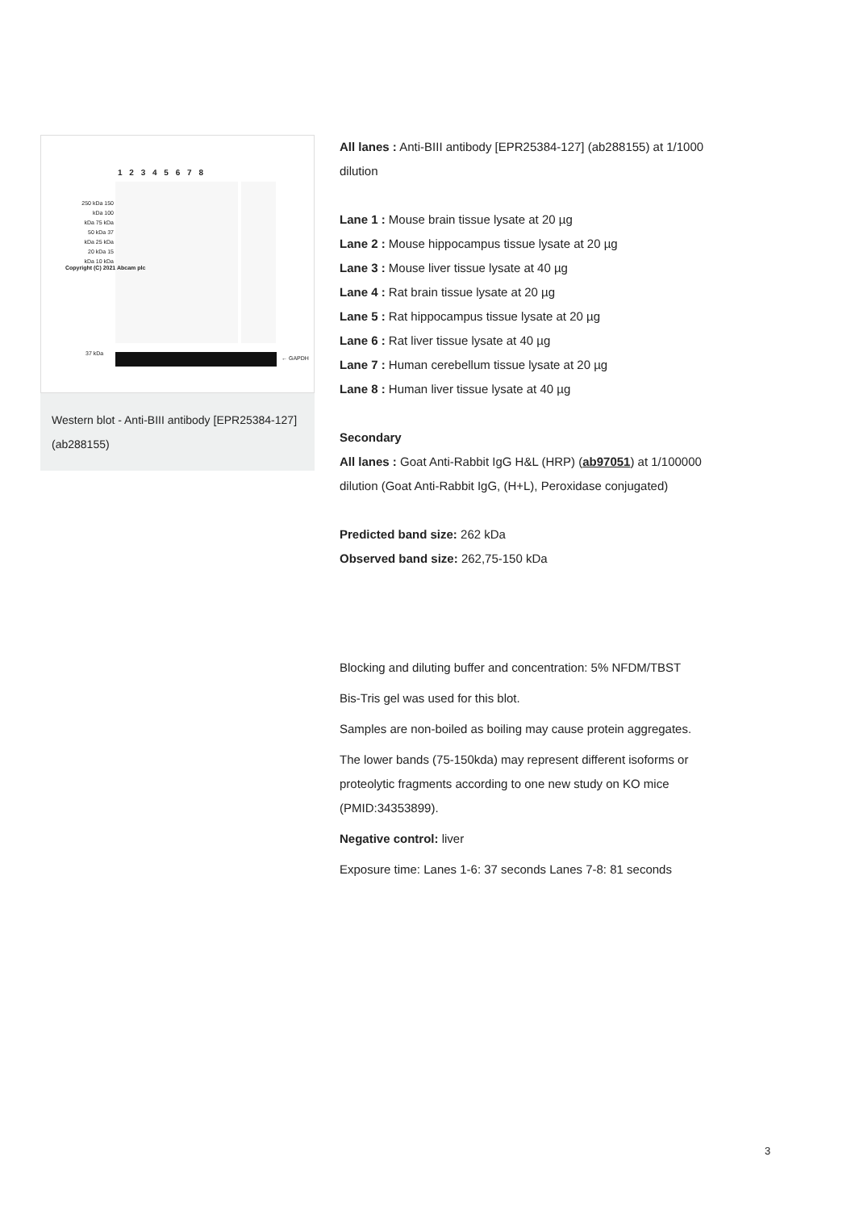1 2 3 4 5 6 7 8
250 kDa 150 kDa 100 kDa 75 kDa 50 kDa 37 kDa 25 kDa 20 kDa 15 kDa 10 kDa
37 kDa
← GAPDH
Copyright (C) 2021 Abcam plc
Western blot - Anti-BIII antibody [EPR25384-127] (ab288155)
All lanes : Anti-BIII antibody [EPR25384-127] (ab288155) at 1/1000 dilution
Lane 1 : Mouse brain tissue lysate at 20 µg
Lane 2 : Mouse hippocampus tissue lysate at 20 µg
Lane 3 : Mouse liver tissue lysate at 40 µg
Lane 4 : Rat brain tissue lysate at 20 µg
Lane 5 : Rat hippocampus tissue lysate at 20 µg
Lane 6 : Rat liver tissue lysate at 40 µg
Lane 7 : Human cerebellum tissue lysate at 20 µg
Lane 8 : Human liver tissue lysate at 40 µg
Secondary
All lanes : Goat Anti-Rabbit IgG H&L (HRP) (ab97051) at 1/100000 dilution (Goat Anti-Rabbit IgG, (H+L), Peroxidase conjugated)
Predicted band size: 262 kDa
Observed band size: 262,75-150 kDa
Blocking and diluting buffer and concentration: 5% NFDM/TBST
Bis-Tris gel was used for this blot.
Samples are non-boiled as boiling may cause protein aggregates.
The lower bands (75-150kda) may represent different isoforms or proteolytic fragments according to one new study on KO mice (PMID:34353899).
Negative control: liver
Exposure time: Lanes 1-6: 37 seconds Lanes 7-8: 81 seconds
3